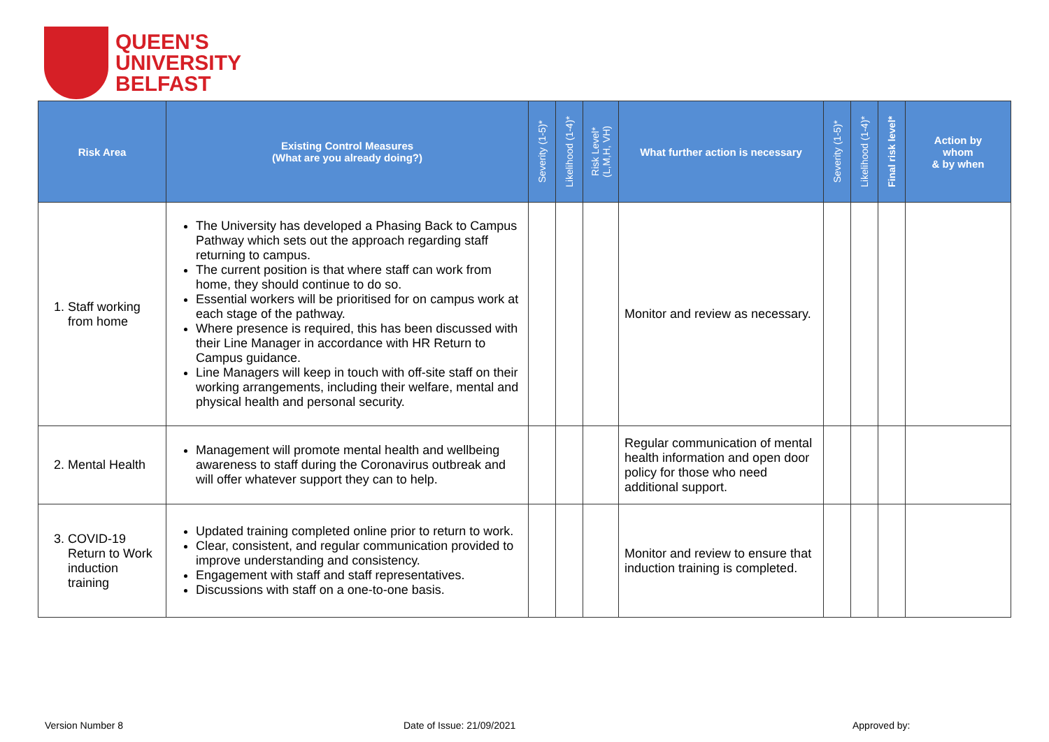QUEEN'S
UNIVERSITY
BELFAST
| Risk Area | Existing Control Measures (What are you already doing?) | Severity (1-5)* | Likelihood (1-4)* | Risk Level* (L,M,H, VH) | What further action is necessary | Severity (1-5)* | Likelihood (1-4)* | Final risk level* | Action by whom & by when |
| --- | --- | --- | --- | --- | --- | --- | --- | --- | --- |
| 1. Staff working from home | The University has developed a Phasing Back to Campus Pathway which sets out the approach regarding staff returning to campus. The current position is that where staff can work from home, they should continue to do so. Essential workers will be prioritised for on campus work at each stage of the pathway. Where presence is required, this has been discussed with their Line Manager in accordance with HR Return to Campus guidance. Line Managers will keep in touch with off-site staff on their working arrangements, including their welfare, mental and physical health and personal security. | | | | Monitor and review as necessary. | | | | |
| 2. Mental Health | Management will promote mental health and wellbeing awareness to staff during the Coronavirus outbreak and will offer whatever support they can to help. | | | | Regular communication of mental health information and open door policy for those who need additional support. | | | | |
| 3. COVID-19 Return to Work induction training | Updated training completed online prior to return to work. Clear, consistent, and regular communication provided to improve understanding and consistency. Engagement with staff and staff representatives. Discussions with staff on a one-to-one basis. | | | | Monitor and review to ensure that induction training is completed. | | | | |
Version Number 8 Date of Issue: 21/09/2021 Approved by: